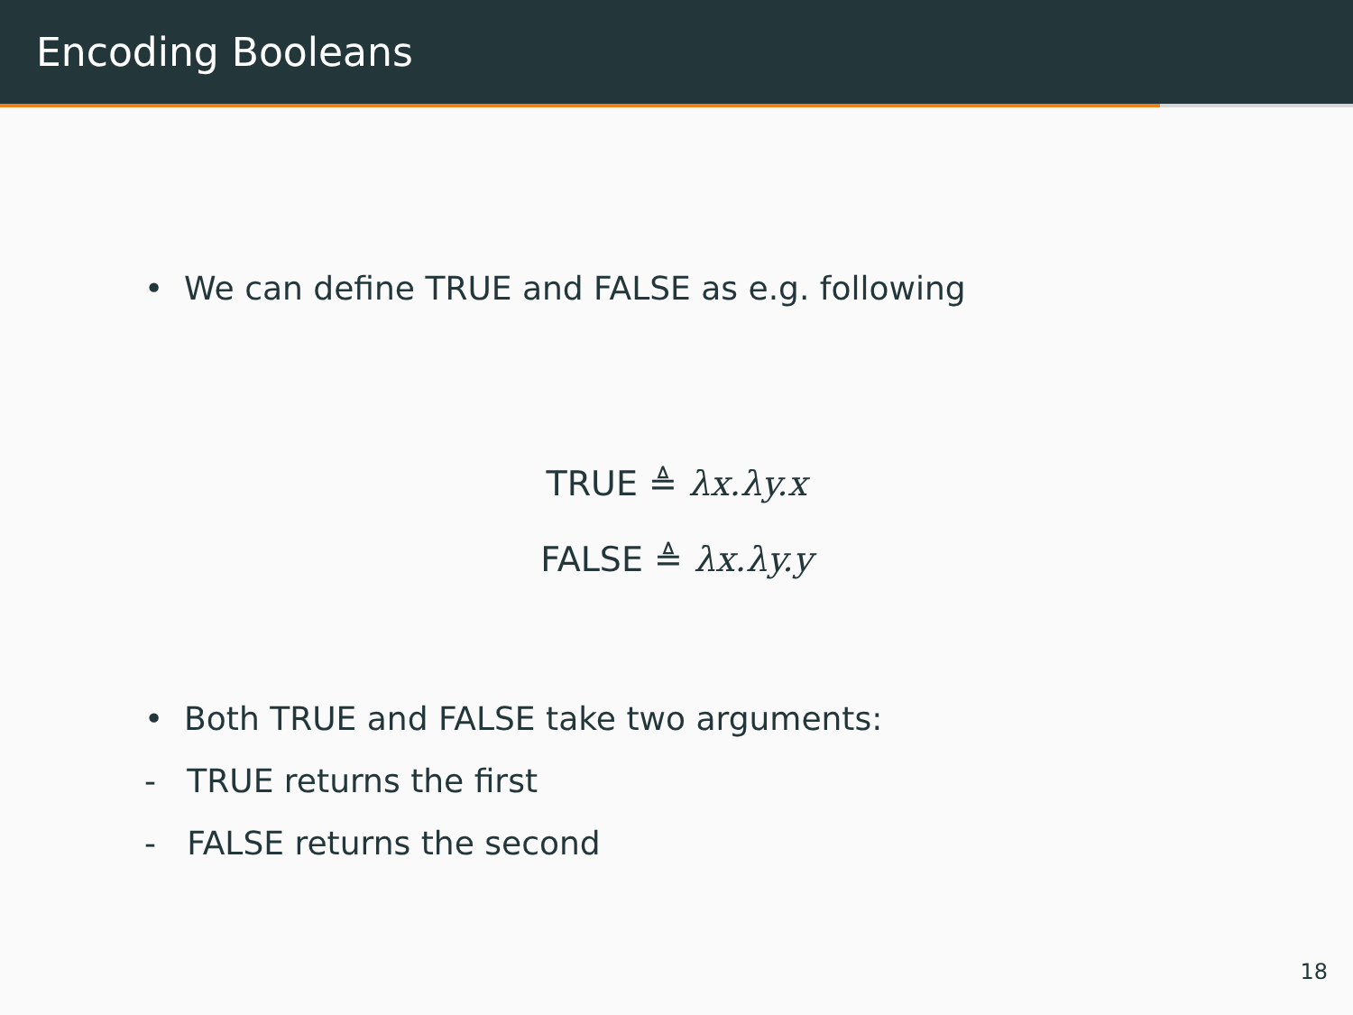Encoding Booleans
• We can define TRUE and FALSE as e.g. following
TRUE ≜ λx.λy.x
FALSE ≜ λx.λy.y
• Both TRUE and FALSE take two arguments:
- TRUE returns the first
- FALSE returns the second
18